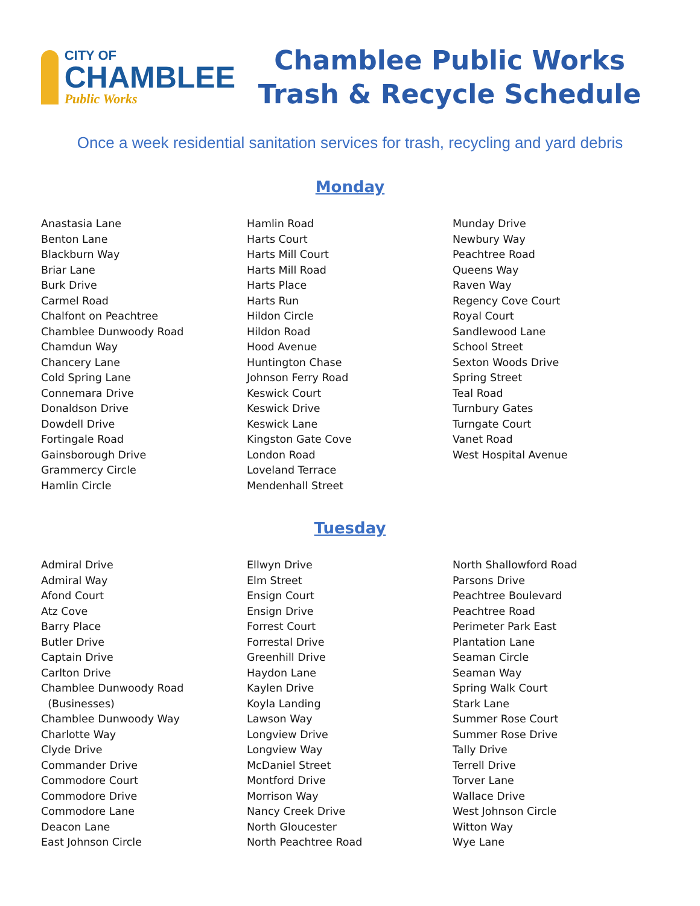CITY OF
CHAMBLEE
Public Works
Chamblee Public Works
Trash & Recycle Schedule
Once a week residential sanitation services for trash, recycling and yard debris
Monday
Anastasia Lane
Benton Lane
Blackburn Way
Briar Lane
Burk Drive
Carmel Road
Chalfont on Peachtree
Chamblee Dunwoody Road
Chamdun Way
Chancery Lane
Cold Spring Lane
Connemara Drive
Donaldson Drive
Dowdell Drive
Fortingale Road
Gainsborough Drive
Grammercy Circle
Hamlin Circle
Hamlin Road
Harts Court
Harts Mill Court
Harts Mill Road
Harts Place
Harts Run
Hildon Circle
Hildon Road
Hood Avenue
Huntington Chase
Johnson Ferry Road
Keswick Court
Keswick Drive
Keswick Lane
Kingston Gate Cove
London Road
Loveland Terrace
Mendenhall Street
Munday Drive
Newbury Way
Peachtree Road
Queens Way
Raven Way
Regency Cove Court
Royal Court
Sandlewood Lane
School Street
Sexton Woods Drive
Spring Street
Teal Road
Turnbury Gates
Turngate Court
Vanet Road
West Hospital Avenue
Tuesday
Admiral Drive
Admiral Way
Afond Court
Atz Cove
Barry Place
Butler Drive
Captain Drive
Carlton Drive
Chamblee Dunwoody Road
(Businesses)
Chamblee Dunwoody Way
Charlotte Way
Clyde Drive
Commander Drive
Commodore Court
Commodore Drive
Commodore Lane
Deacon Lane
East Johnson Circle
Ellwyn Drive
Elm Street
Ensign Court
Ensign Drive
Forrest Court
Forrestal Drive
Greenhill Drive
Haydon Lane
Kaylen Drive
Koyla Landing
Lawson Way
Longview Drive
Longview Way
McDaniel Street
Montford Drive
Morrison Way
Nancy Creek Drive
North Gloucester
North Peachtree Road
North Shallowford Road
Parsons Drive
Peachtree Boulevard
Peachtree Road
Perimeter Park East
Plantation Lane
Seaman Circle
Seaman Way
Spring Walk Court
Stark Lane
Summer Rose Court
Summer Rose Drive
Tally Drive
Terrell Drive
Torver Lane
Wallace Drive
West Johnson Circle
Witton Way
Wye Lane